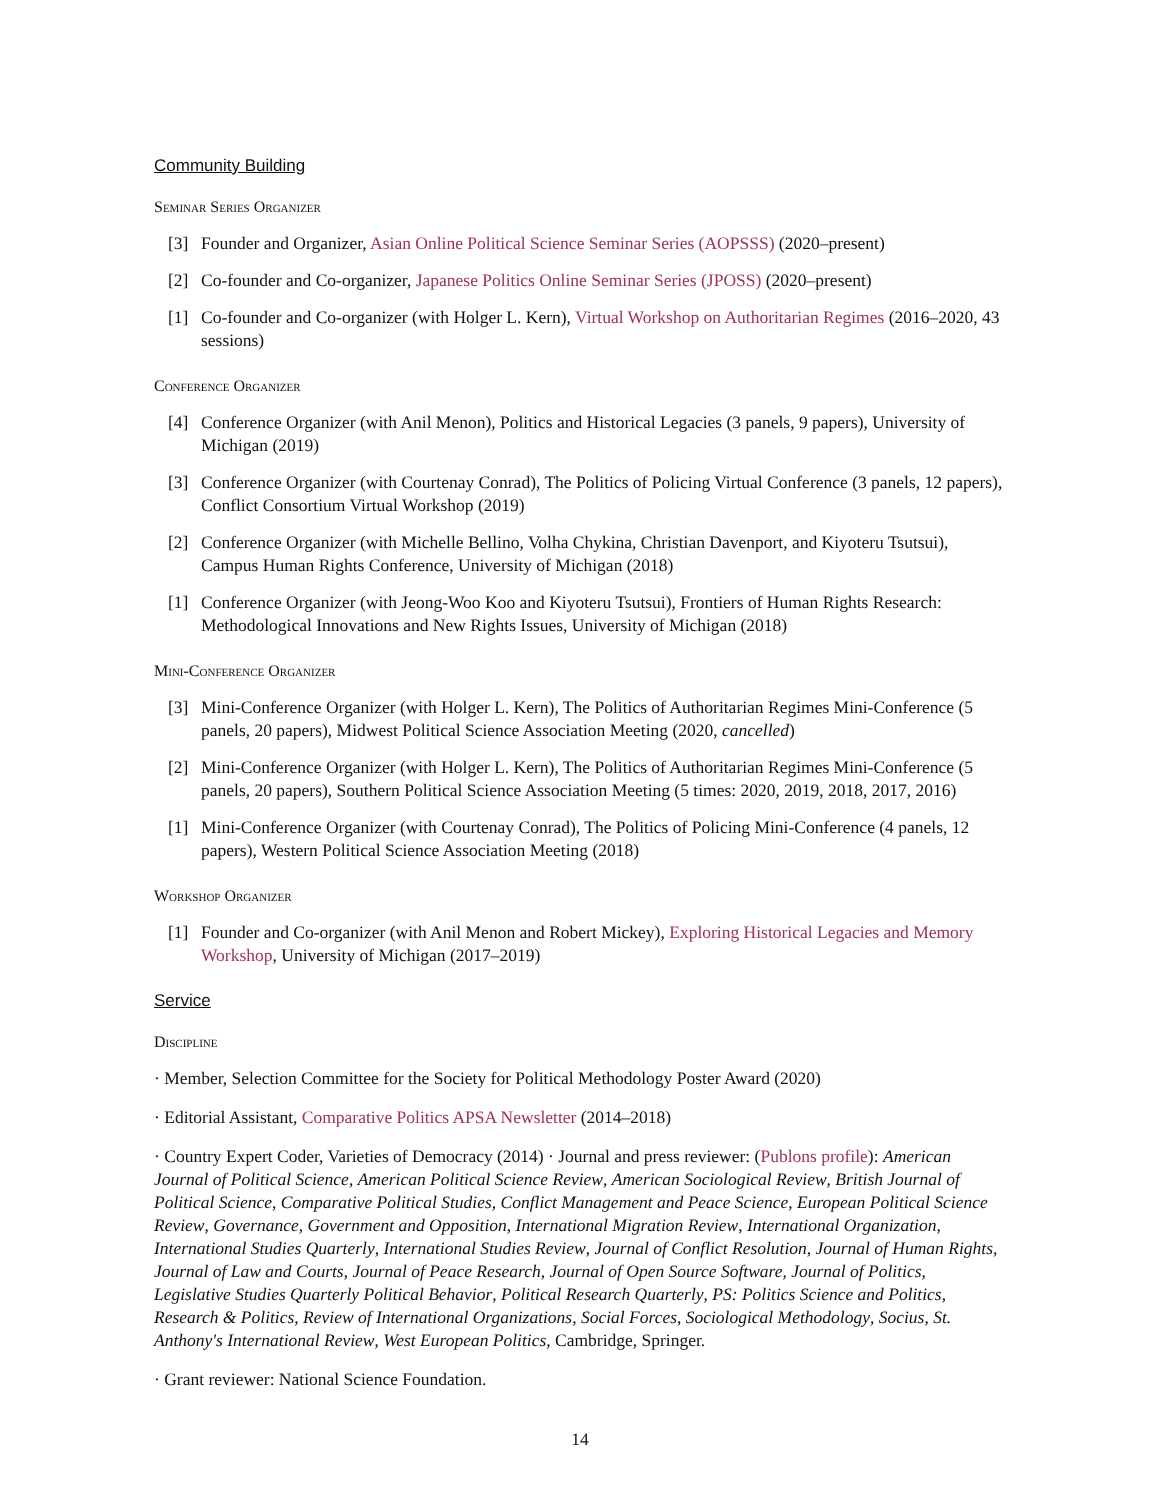Community Building
Seminar Series Organizer
[3] Founder and Organizer, Asian Online Political Science Seminar Series (AOPSSS) (2020–present)
[2] Co-founder and Co-organizer, Japanese Politics Online Seminar Series (JPOSS) (2020–present)
[1] Co-founder and Co-organizer (with Holger L. Kern), Virtual Workshop on Authoritarian Regimes (2016–2020, 43 sessions)
Conference Organizer
[4] Conference Organizer (with Anil Menon), Politics and Historical Legacies (3 panels, 9 papers), University of Michigan (2019)
[3] Conference Organizer (with Courtenay Conrad), The Politics of Policing Virtual Conference (3 panels, 12 papers), Conflict Consortium Virtual Workshop (2019)
[2] Conference Organizer (with Michelle Bellino, Volha Chykina, Christian Davenport, and Kiyoteru Tsutsui), Campus Human Rights Conference, University of Michigan (2018)
[1] Conference Organizer (with Jeong-Woo Koo and Kiyoteru Tsutsui), Frontiers of Human Rights Research: Methodological Innovations and New Rights Issues, University of Michigan (2018)
Mini-Conference Organizer
[3] Mini-Conference Organizer (with Holger L. Kern), The Politics of Authoritarian Regimes Mini-Conference (5 panels, 20 papers), Midwest Political Science Association Meeting (2020, cancelled)
[2] Mini-Conference Organizer (with Holger L. Kern), The Politics of Authoritarian Regimes Mini-Conference (5 panels, 20 papers), Southern Political Science Association Meeting (5 times: 2020, 2019, 2018, 2017, 2016)
[1] Mini-Conference Organizer (with Courtenay Conrad), The Politics of Policing Mini-Conference (4 panels, 12 papers), Western Political Science Association Meeting (2018)
Workshop Organizer
[1] Founder and Co-organizer (with Anil Menon and Robert Mickey), Exploring Historical Legacies and Memory Workshop, University of Michigan (2017–2019)
Service
Discipline
· Member, Selection Committee for the Society for Political Methodology Poster Award (2020)
· Editorial Assistant, Comparative Politics APSA Newsletter (2014–2018)
· Country Expert Coder, Varieties of Democracy (2014) · Journal and press reviewer: (Publons profile): American Journal of Political Science, American Political Science Review, American Sociological Review, British Journal of Political Science, Comparative Political Studies, Conflict Management and Peace Science, European Political Science Review, Governance, Government and Opposition, International Migration Review, International Organization, International Studies Quarterly, International Studies Review, Journal of Conflict Resolution, Journal of Human Rights, Journal of Law and Courts, Journal of Peace Research, Journal of Open Source Software, Journal of Politics, Legislative Studies Quarterly Political Behavior, Political Research Quarterly, PS: Politics Science and Politics, Research & Politics, Review of International Organizations, Social Forces, Sociological Methodology, Socius, St. Anthony's International Review, West European Politics, Cambridge, Springer.
· Grant reviewer: National Science Foundation.
14